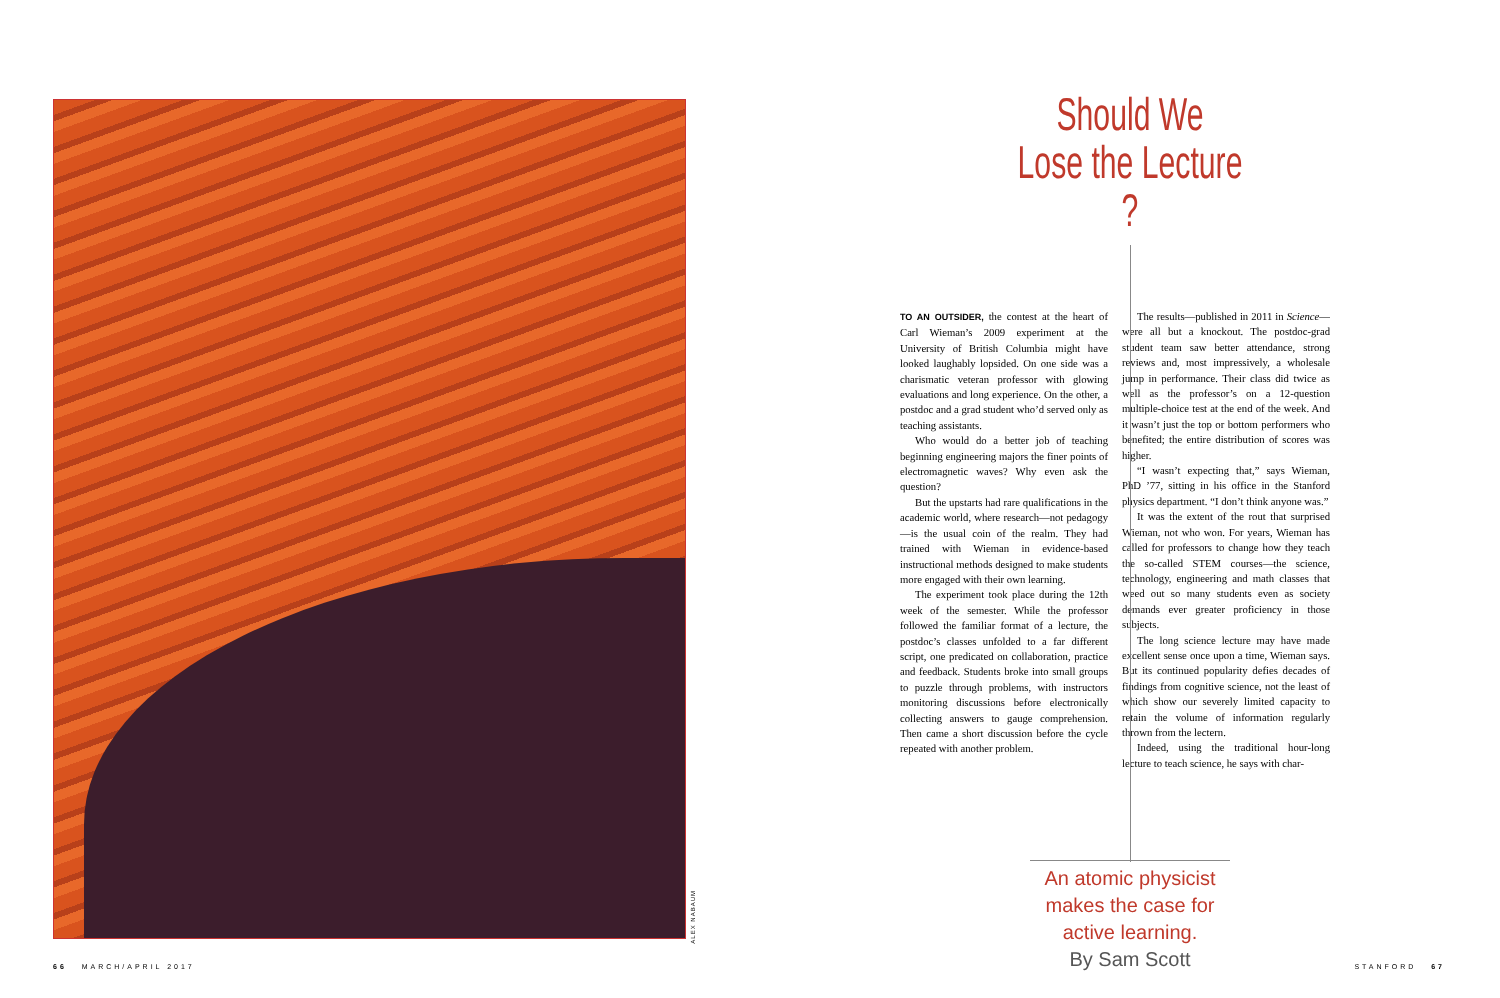ALEX NABAUM
Should We
Lose the Lecture
?
TO AN OUTSIDER, the contest at the heart of Carl Wieman’s 2009 experiment at the University of British Columbia might have looked laughably lopsided. On one side was a charismatic veteran professor with glowing evaluations and long experience. On the other, a postdoc and a grad student who’d served only as teaching assistants.
Who would do a better job of teaching beginning engineering majors the finer points of electromagnetic waves? Why even ask the question?
But the upstarts had rare qualifications in the academic world, where research—not pedagogy—is the usual coin of the realm. They had trained with Wieman in evidence-based instructional methods designed to make students more engaged with their own learning.
The experiment took place during the 12th week of the semester. While the professor followed the familiar format of a lecture, the postdoc’s classes unfolded to a far different script, one predicated on collaboration, practice and feedback. Students broke into small groups to puzzle through problems, with instructors monitoring discussions before electronically collecting answers to gauge comprehension. Then came a short discussion before the cycle repeated with another problem.
The results—published in 2011 in Science—were all but a knockout. The postdoc-grad student team saw better attendance, strong reviews and, most impressively, a wholesale jump in performance. Their class did twice as well as the professor’s on a 12-question multiple-choice test at the end of the week. And it wasn’t just the top or bottom performers who benefited; the entire distribution of scores was higher.
“I wasn’t expecting that,” says Wieman, PhD ’77, sitting in his office in the Stanford physics department. “I don’t think anyone was.”
It was the extent of the rout that surprised Wieman, not who won. For years, Wieman has called for professors to change how they teach the so-called STEM courses—the science, technology, engineering and math classes that weed out so many students even as society demands ever greater proficiency in those subjects.
The long science lecture may have made excellent sense once upon a time, Wieman says. But its continued popularity defies decades of findings from cognitive science, not the least of which show our severely limited capacity to retain the volume of information regularly thrown from the lectern.
Indeed, using the traditional hour-long lecture to teach science, he says with char-
An atomic physicist makes the case for active learning.
By Sam Scott
66 MARCH/APRIL 2017 STANFORD 67